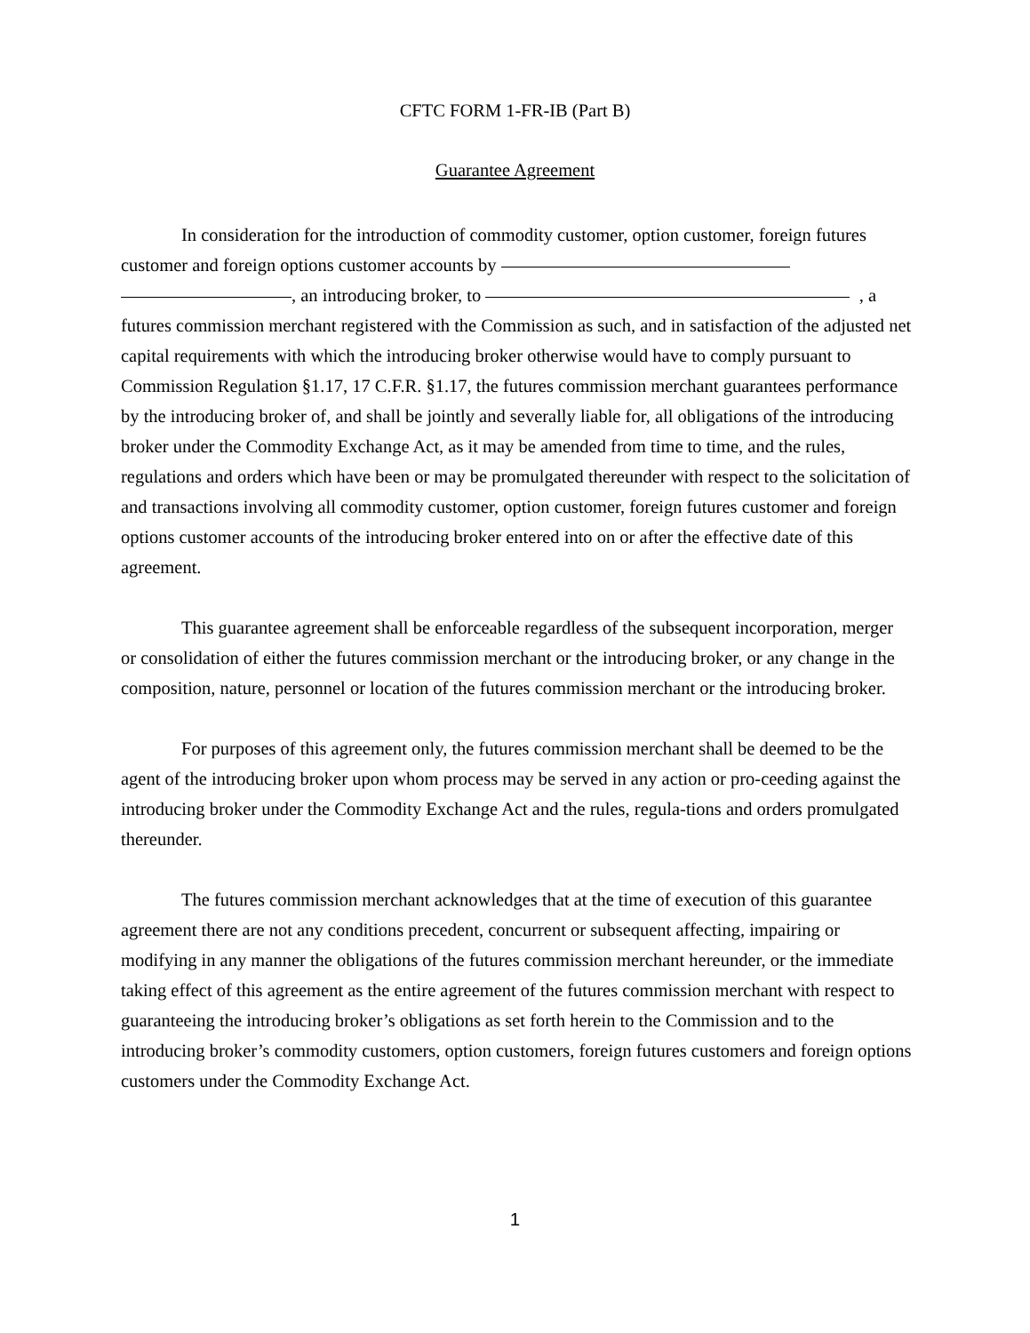CFTC FORM 1-FR-IB (Part B)
Guarantee Agreement
In consideration for the introduction of commodity customer, option customer, foreign futures customer and foreign options customer accounts by
, an introducing broker, to , a futures commission merchant registered with the Commission as such, and in satisfaction of the adjusted net capital requirements with which the introducing broker otherwise would have to comply pursuant to Commission Regulation §1.17, 17 C.F.R. §1.17, the futures commission merchant guarantees performance by the introducing broker of, and shall be jointly and severally liable for, all obligations of the introducing broker under the Commodity Exchange Act, as it may be amended from time to time, and the rules, regulations and orders which have been or may be promulgated thereunder with respect to the solicitation of and transactions involving all commodity customer, option customer, foreign futures customer and foreign options customer accounts of the introducing broker entered into on or after the effective date of this agreement.
This guarantee agreement shall be enforceable regardless of the subsequent incorporation, merger or consolidation of either the futures commission merchant or the introducing broker, or any change in the composition, nature, personnel or location of the futures commission merchant or the introducing broker.
For purposes of this agreement only, the futures commission merchant shall be deemed to be the agent of the introducing broker upon whom process may be served in any action or pro-ceeding against the introducing broker under the Commodity Exchange Act and the rules, regula-tions and orders promulgated thereunder.
The futures commission merchant acknowledges that at the time of execution of this guarantee agreement there are not any conditions precedent, concurrent or subsequent affecting, impairing or modifying in any manner the obligations of the futures commission merchant hereunder, or the immediate taking effect of this agreement as the entire agreement of the futures commission merchant with respect to guaranteeing the introducing broker’s obligations as set forth herein to the Commission and to the introducing broker’s commodity customers, option customers, foreign futures customers and foreign options customers under the Commodity Exchange Act.
1